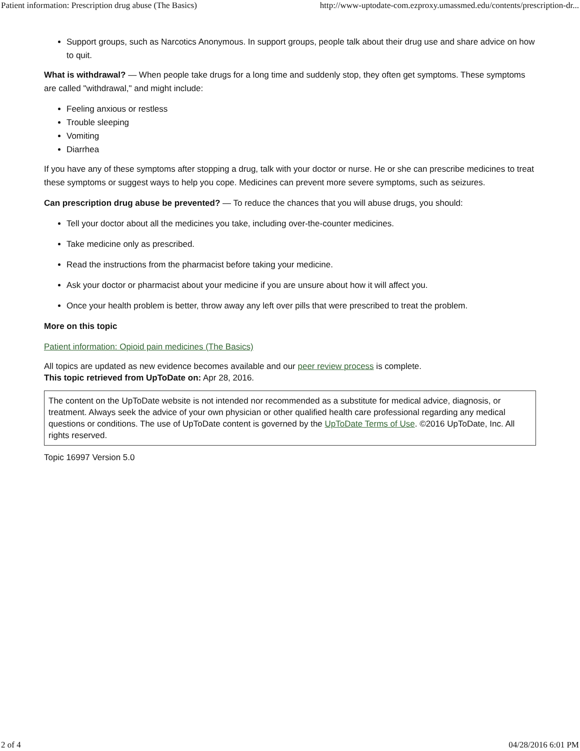Patient information: Prescription drug abuse (The Basics) http://www-uptodate-com.ezproxy.umassmed.edu/contents/prescription-dr...
Support groups, such as Narcotics Anonymous. In support groups, people talk about their drug use and share advice on how to quit.
What is withdrawal? — When people take drugs for a long time and suddenly stop, they often get symptoms. These symptoms are called "withdrawal," and might include:
Feeling anxious or restless
Trouble sleeping
Vomiting
Diarrhea
If you have any of these symptoms after stopping a drug, talk with your doctor or nurse. He or she can prescribe medicines to treat these symptoms or suggest ways to help you cope. Medicines can prevent more severe symptoms, such as seizures.
Can prescription drug abuse be prevented? — To reduce the chances that you will abuse drugs, you should:
Tell your doctor about all the medicines you take, including over-the-counter medicines.
Take medicine only as prescribed.
Read the instructions from the pharmacist before taking your medicine.
Ask your doctor or pharmacist about your medicine if you are unsure about how it will affect you.
Once your health problem is better, throw away any left over pills that were prescribed to treat the problem.
More on this topic
Patient information: Opioid pain medicines (The Basics)
All topics are updated as new evidence becomes available and our peer review process is complete.
This topic retrieved from UpToDate on: Apr 28, 2016.
The content on the UpToDate website is not intended nor recommended as a substitute for medical advice, diagnosis, or treatment. Always seek the advice of your own physician or other qualified health care professional regarding any medical questions or conditions. The use of UpToDate content is governed by the UpToDate Terms of Use. ©2016 UpToDate, Inc. All rights reserved.
Topic 16997 Version 5.0
2 of 4 04/28/2016 6:01 PM